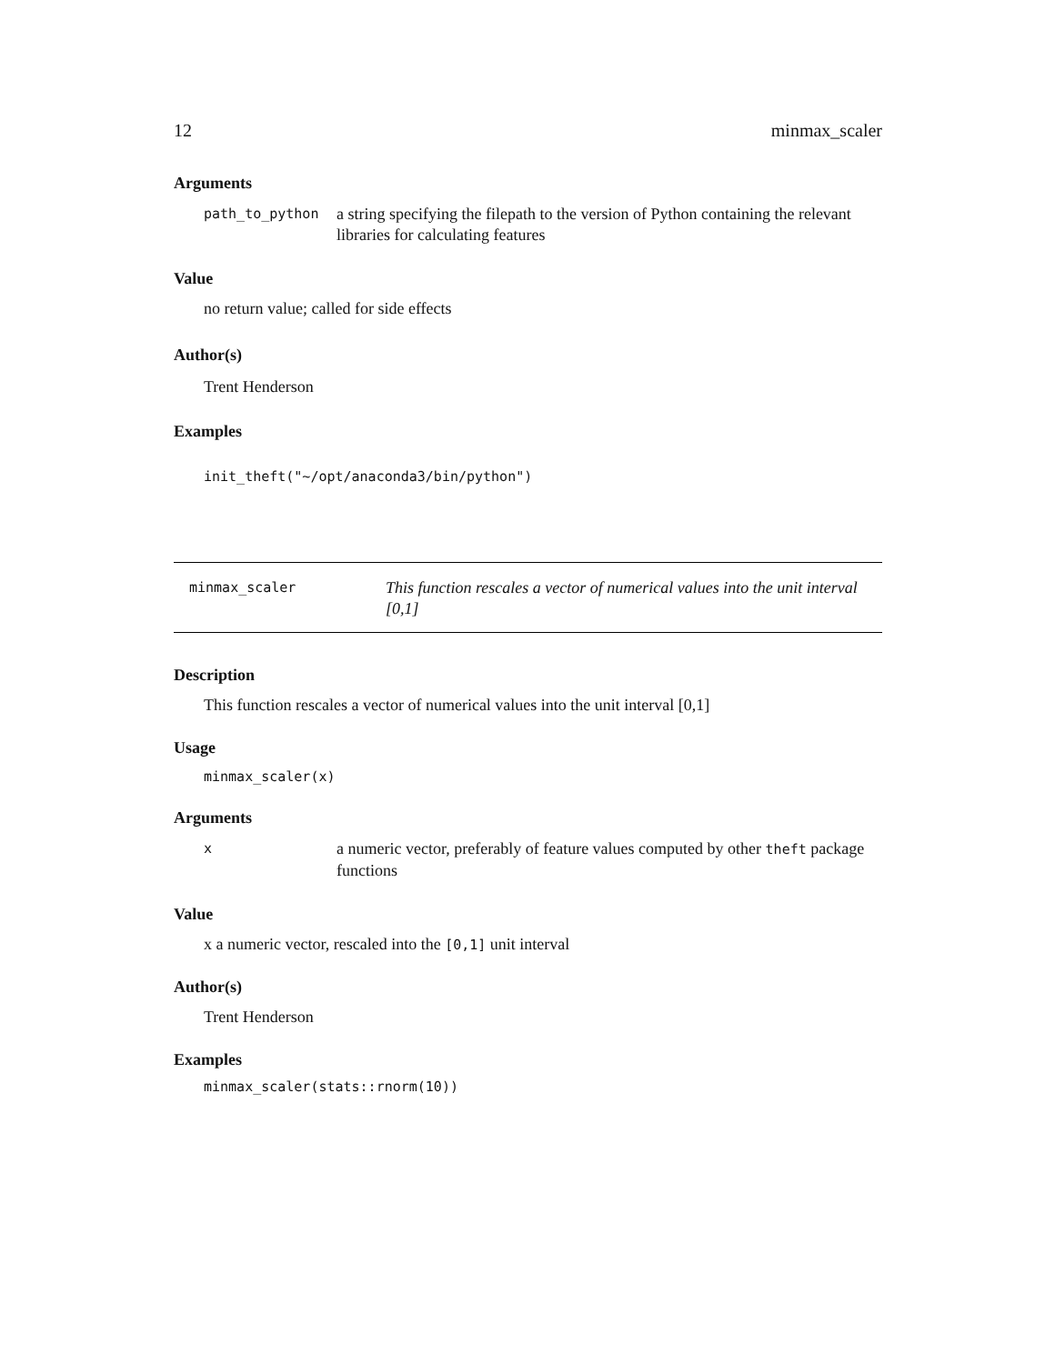12 minmax_scaler
Arguments
path_to_python a string specifying the filepath to the version of Python containing the relevant libraries for calculating features
Value
no return value; called for side effects
Author(s)
Trent Henderson
Examples
init_theft("~/opt/anaconda3/bin/python")
minmax_scaler This function rescales a vector of numerical values into the unit interval [0,1]
Description
This function rescales a vector of numerical values into the unit interval [0,1]
Usage
minmax_scaler(x)
Arguments
xa numeric vector, preferably of feature values computed by other theft package functions
Value
x a numeric vector, rescaled into the [0,1] unit interval
Author(s)
Trent Henderson
Examples
minmax_scaler(stats::rnorm(10))